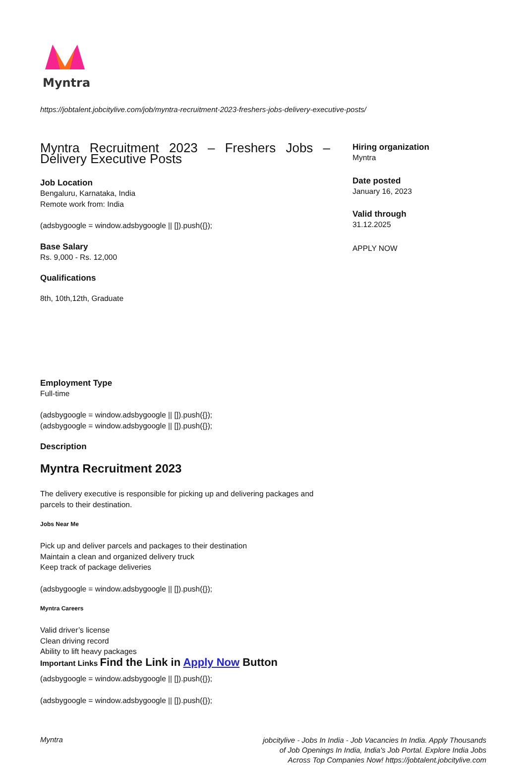Myntra
https://jobtalent.jobcitylive.com/job/myntra-recruitment-2023-freshers-jobs-delivery-executive-posts/
Myntra Recruitment 2023 – Freshers Jobs – Delivery Executive Posts
Job Location
Bengaluru, Karnataka, India
Remote work from: India
(adsbygoogle = window.adsbygoogle || []).push({});
Base Salary
Rs. 9,000 - Rs. 12,000
Qualifications
8th, 10th,12th, Graduate
Employment Type
Full-time
(adsbygoogle = window.adsbygoogle || []).push({});
(adsbygoogle = window.adsbygoogle || []).push({});
Description
Myntra Recruitment 2023
The delivery executive is responsible for picking up and delivering packages and parcels to their destination.
Jobs Near Me
Pick up and deliver parcels and packages to their destination
Maintain a clean and organized delivery truck
Keep track of package deliveries
(adsbygoogle = window.adsbygoogle || []).push({});
Myntra Careers
Valid driver’s license
Clean driving record
Ability to lift heavy packages
Important Links Find the Link in Apply Now Button
(adsbygoogle = window.adsbygoogle || []).push({});
(adsbygoogle = window.adsbygoogle || []).push({});
Hiring organization
Myntra
Date posted
January 16, 2023
Valid through
31.12.2025
APPLY NOW
Myntra
jobcitylive - Jobs In India - Job Vacancies In India. Apply Thousands of Job Openings In India, India's Job Portal. Explore India Jobs Across Top Companies Now! https://jobtalent.jobcitylive.com